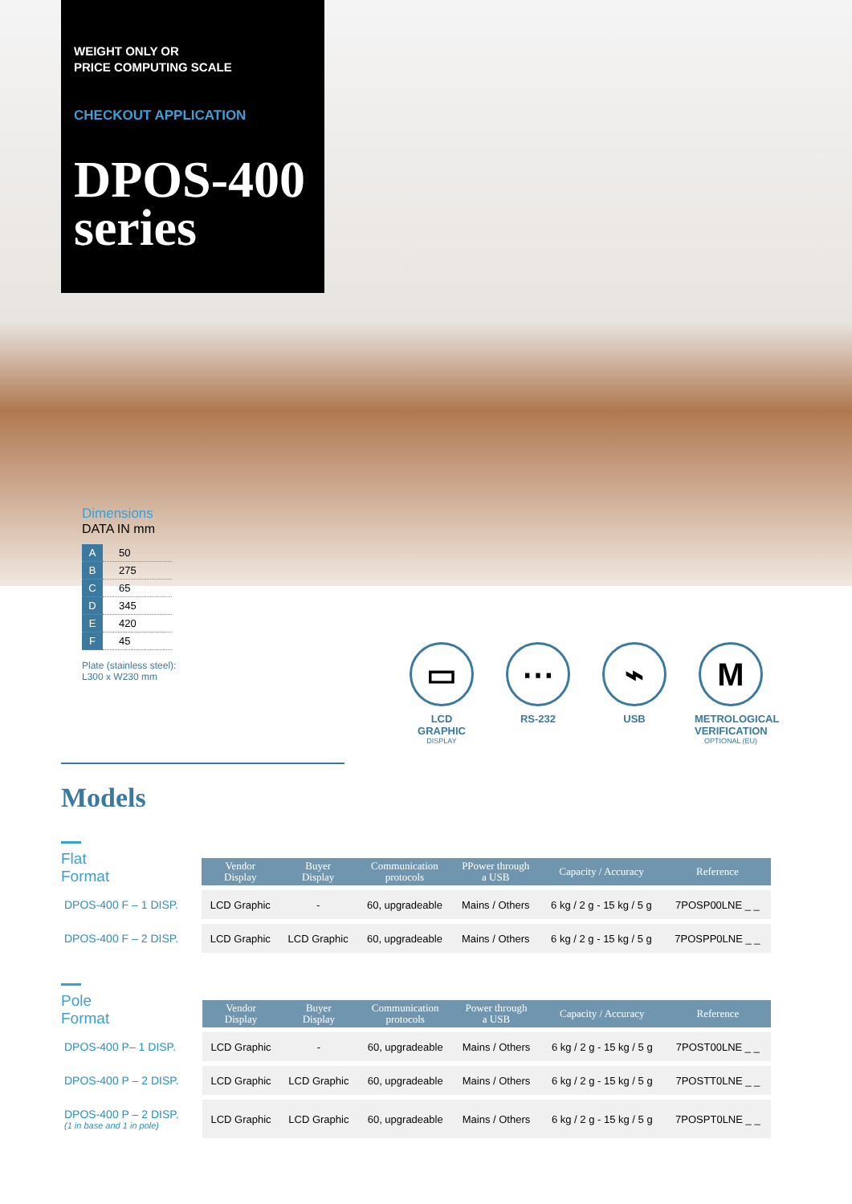WEIGHT ONLY OR
PRICE COMPUTING SCALE
CHECKOUT APPLICATION
DPOS-400
series
Dimensions
DATA IN mm
| A | 50 |
| B | 275 |
| C | 65 |
| D | 345 |
| E | 420 |
| F | 45 |
Plate (stainless steel):
L300 x W230 mm
▭
LCD
GRAPHIC
DISPLAY
⋯
RS-232
⌁
USB
M
METROLOGICAL VERIFICATION
OPTIONAL (EU)
Models
Flat
Format
| | Vendor Display | Buyer Display | Communication protocols | PPower through a USB | Capacity / Accuracy | Reference |
| --- | --- | --- | --- | --- | --- | --- |
| DPOS-400 F – 1 DISP. | LCD Graphic | - | 60, upgradeable | Mains / Others | 6 kg / 2 g - 15 kg / 5 g | 7POSP00LNE _ _ |
| DPOS-400 F – 2 DISP. | LCD Graphic | LCD Graphic | 60, upgradeable | Mains / Others | 6 kg / 2 g - 15 kg / 5 g | 7POSPP0LNE _ _ |
Pole
Format
| | Vendor Display | Buyer Display | Communication protocols | Power through a USB | Capacity / Accuracy | Reference |
| --- | --- | --- | --- | --- | --- | --- |
| DPOS-400 P– 1 DISP. | LCD Graphic | - | 60, upgradeable | Mains / Others | 6 kg / 2 g - 15 kg / 5 g | 7POST00LNE _ _ |
| DPOS-400 P – 2 DISP. | LCD Graphic | LCD Graphic | 60, upgradeable | Mains / Others | 6 kg / 2 g - 15 kg / 5 g | 7POSTT0LNE _ _ |
| DPOS-400 P – 2 DISP. (1 in base and 1 in pole) | LCD Graphic | LCD Graphic | 60, upgradeable | Mains / Others | 6 kg / 2 g - 15 kg / 5 g | 7POSPT0LNE _ _ |